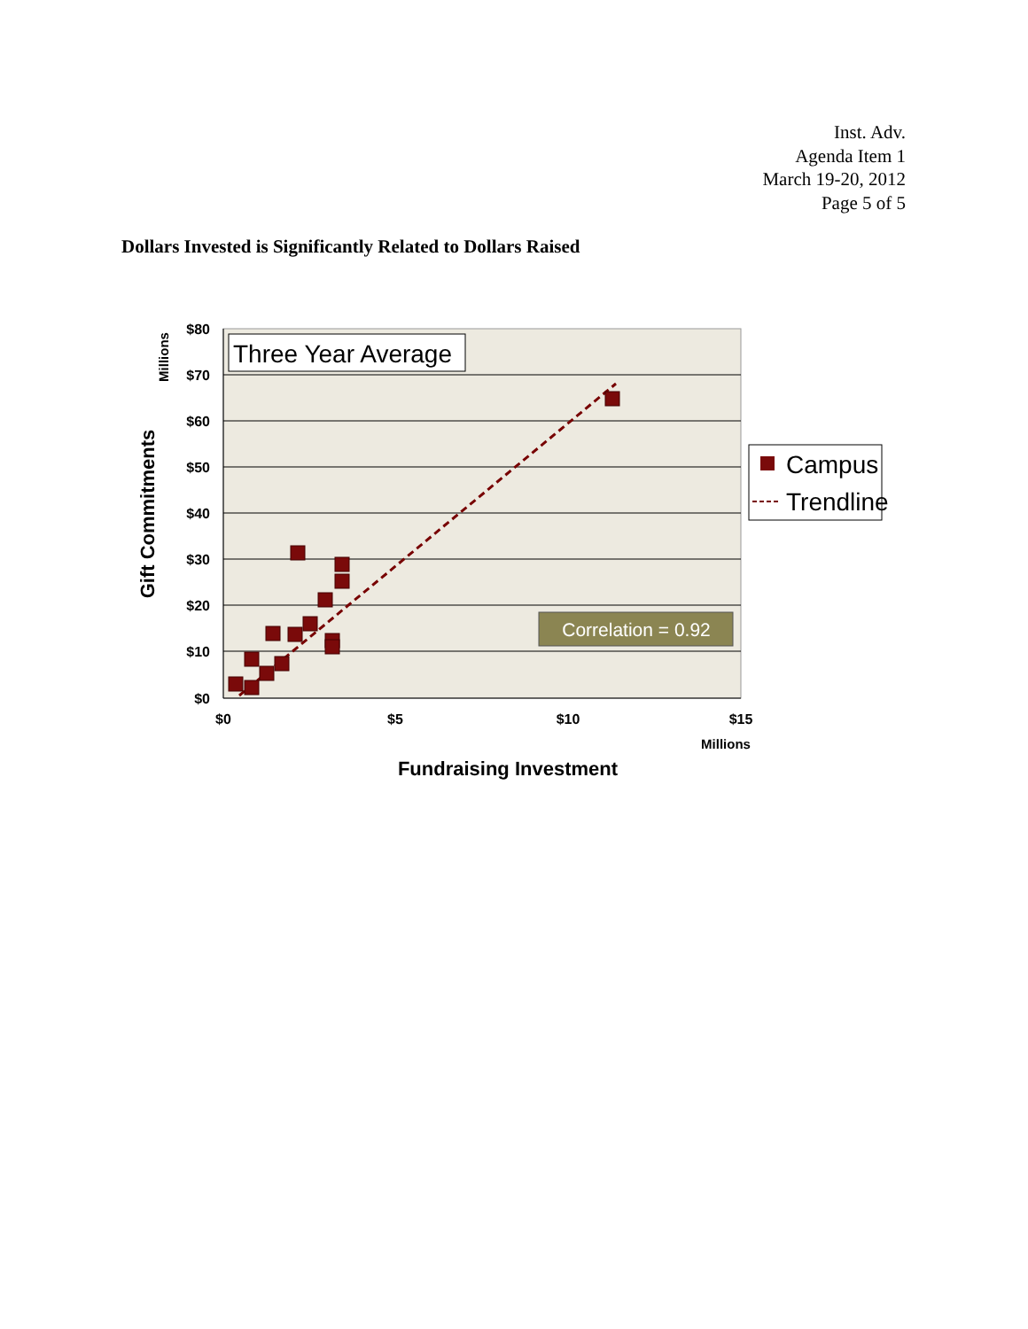Inst. Adv.
Agenda Item 1
March 19-20, 2012
Page 5 of 5
Dollars Invested is Significantly Related to Dollars Raised
$80
$70
$60
$50
$40
$30
$20
$10
$0
$0
$5
$10
$15
Millions
Fundraising Investment
Millions
Gift Commitments
Three Year Average
Correlation = 0.92
Campus
Trendline